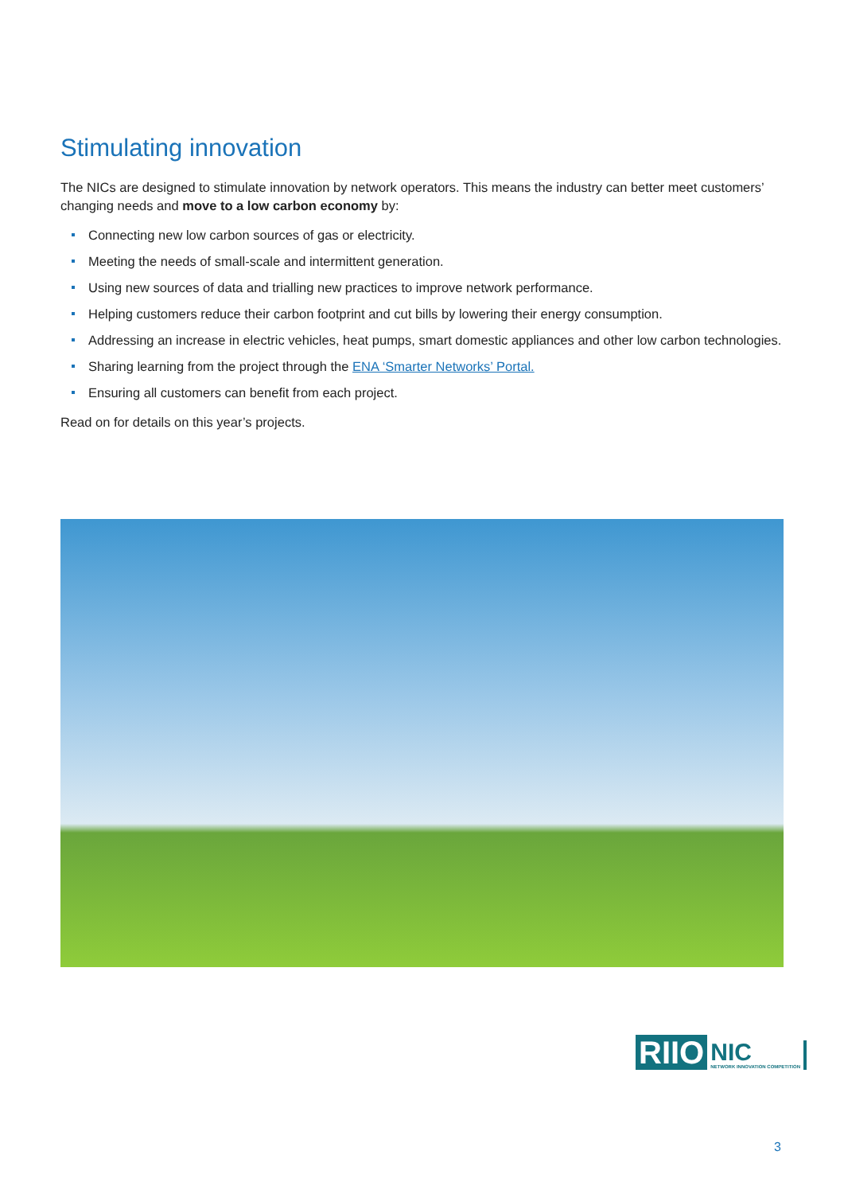Stimulating innovation
The NICs are designed to stimulate innovation by network operators. This means the industry can better meet customers’ changing needs and move to a low carbon economy by:
Connecting new low carbon sources of gas or electricity.
Meeting the needs of small-scale and intermittent generation.
Using new sources of data and trialling new practices to improve network performance.
Helping customers reduce their carbon footprint and cut bills by lowering their energy consumption.
Addressing an increase in electric vehicles, heat pumps, smart domestic appliances and other low carbon technologies.
Sharing learning from the project through the ENA ‘Smarter Networks’ Portal.
Ensuring all customers can benefit from each project.
Read on for details on this year’s projects.
RIIO
NIC
NETWORK INNOVATION COMPETITION
3